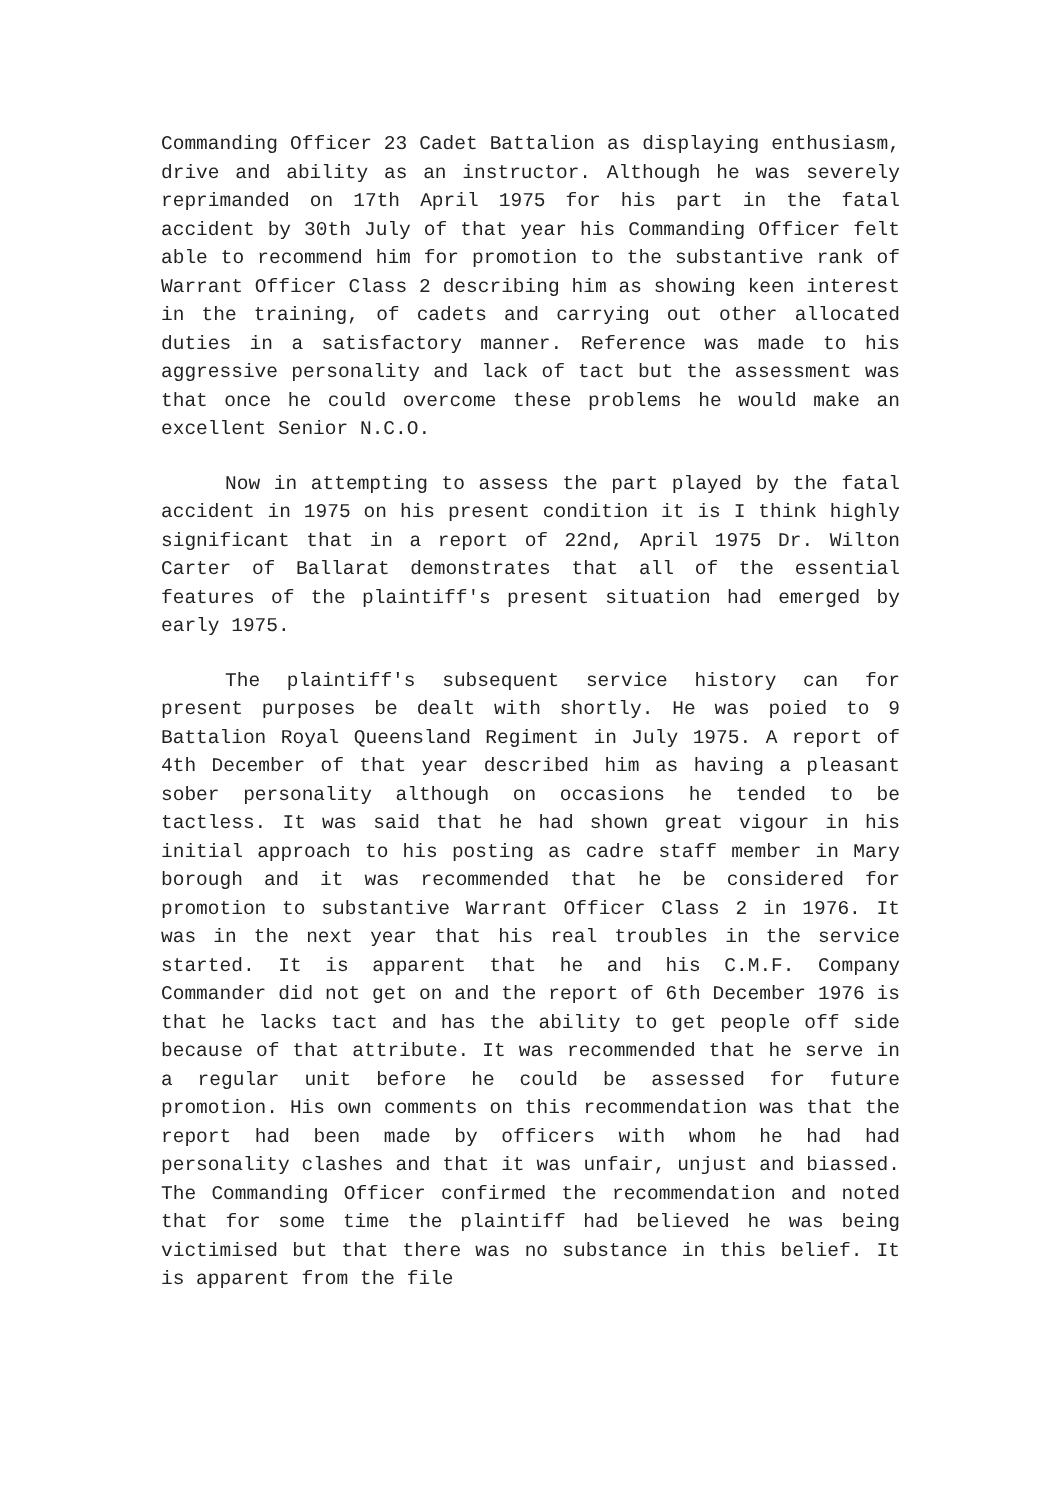Commanding Officer 23 Cadet Battalion as displaying enthusiasm, drive and ability as an instructor. Although he was severely reprimanded on 17th April 1975 for his part in the fatal accident by 30th July of that year his Commanding Officer felt able to recommend him for promotion to the substantive rank of Warrant Officer Class 2 describing him as showing keen interest in the training, of cadets and carrying out other allocated duties in a satisfactory manner. Reference was made to his aggressive personality and lack of tact but the assessment was that once he could overcome these problems he would make an excellent Senior N.C.O.
Now in attempting to assess the part played by the fatal accident in 1975 on his present condition it is I think highly significant that in a report of 22nd, April 1975 Dr. Wilton Carter of Ballarat demonstrates that all of the essential features of the plaintiff's present situation had emerged by early 1975.
The plaintiff's subsequent service history can for present purposes be dealt with shortly. He was poied to 9 Battalion Royal Queensland Regiment in July 1975. A report of 4th December of that year described him as having a pleasant sober personality although on occasions he tended to be tactless. It was said that he had shown great vigour in his initial approach to his posting as cadre staff member in Mary borough and it was recommended that he be considered for promotion to substantive Warrant Officer Class 2 in 1976. It was in the next year that his real troubles in the service started. It is apparent that he and his C.M.F. Company Commander did not get on and the report of 6th December 1976 is that he lacks tact and has the ability to get people off side because of that attribute. It was recommended that he serve in a regular unit before he could be assessed for future promotion. His own comments on this recommendation was that the report had been made by officers with whom he had had personality clashes and that it was unfair, unjust and biassed. The Commanding Officer confirmed the recommendation and noted that for some time the plaintiff had believed he was being victimised but that there was no substance in this belief. It is apparent from the file